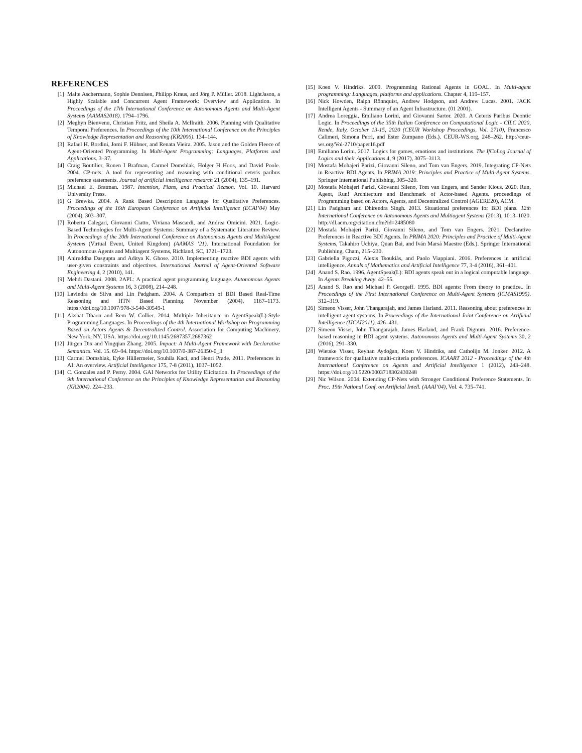REFERENCES
[1] Malte Aschermann, Sophie Dennisen, Philipp Kraus, and Jörg P. Müller. 2018. LightJason, a Highly Scalable and Concurrent Agent Framework: Overview and Application. In Proceedings of the 17th International Conference on Autonomous Agents and Multi-Agent Systems (AAMAS2018). 1794–1796.
[2] Meghyn Bienvenu, Christian Fritz, and Sheila A. McIlraith. 2006. Planning with Qualitative Temporal Preferences. In Proceedings of the 10th International Conference on the Principles of Knowledge Representation and Reasoning (KR2006). 134–144.
[3] Rafael H. Bordini, Jomi F. Hübner, and Renata Vieira. 2005. Jason and the Golden Fleece of Agent-Oriented Programming. In Multi-Agent Programming: Languages, Platforms and Applications. 3–37.
[4] Craig Boutilier, Ronen I Brafman, Carmel Domshlak, Holger H Hoos, and David Poole. 2004. CP-nets: A tool for representing and reasoning with conditional ceteris paribus preference statements. Journal of artificial intelligence research 21 (2004), 135–191.
[5] Michael E. Bratman. 1987. Intention, Plans, and Practical Reason. Vol. 10. Harvard University Press.
[6] G Brewka. 2004. A Rank Based Description Language for Qualitative Preferences. Proceedings of the 16th European Conference on Artificial Intelligence (ECAI’04) May (2004), 303–307.
[7] Roberta Calegari, Giovanni Ciatto, Viviana Mascardi, and Andrea Omicini. 2021. Logic-Based Technologies for Multi-Agent Systems: Summary of a Systematic Literature Review. In Proceedings of the 20th International Conference on Autonomous Agents and MultiAgent Systems (Virtual Event, United Kingdom) (AAMAS ’21). International Foundation for Autonomous Agents and Multiagent Systems, Richland, SC, 1721–1723.
[8] Aniruddha Dasgupta and Aditya K. Ghose. 2010. Implementing reactive BDI agents with user-given constraints and objectives. International Journal of Agent-Oriented Software Engineering 4, 2 (2010), 141.
[9] Mehdi Dastani. 2008. 2APL: A practical agent programming language. Autonomous Agents and Multi-Agent Systems 16, 3 (2008), 214–248.
[10] Lavindra de Silva and Lin Padgham. 2004. A Comparison of BDI Based Real-Time Reasoning and HTN Based Planning. November (2004), 1167–1173. https://doi.org/10.1007/978-3-540-30549-1
[11] Akshat Dhaon and Rem W. Collier. 2014. Multiple Inheritance in AgentSpeak(L)-Style Programming Languages. In Proceedings of the 4th International Workshop on Programming Based on Actors Agents & Decentralized Control. Association for Computing Machinery, New York, NY, USA. https://doi.org/10.1145/2687357.2687362
[12] Jürgen Dix and Yingqian Zhang. 2005. Impact: A Multi-Agent Framework with Declarative Semantics. Vol. 15. 69–94. https://doi.org/10.1007/0-387-26350-0_3
[13] Carmel Domshlak, Eyke Hüllermeier, Souhila Kaci, and Henri Prade. 2011. Preferences in AI: An overview. Artificial Intelligence 175, 7-8 (2011), 1037–1052.
[14] C. Gonzales and P. Perny. 2004. GAI Networks for Utility Elicitation. In Proceedings of the 9th International Conference on the Principles of Knowledge Representation and Reasoning (KR2004). 224–233.
[15] Koen V. Hindriks. 2009. Programming Rational Agents in GOAL. In Multi-agent programming: Languages, platforms and applications. Chapter 4, 119–157.
[16] Nick Howden, Ralph Rönnquist, Andrew Hodgson, and Andrew Lucas. 2001. JACK Intelligent Agents - Summary of an Agent Infrastructure. (01 2001).
[17] Andrea Loreggia, Emiliano Lorini, and Giovanni Sartor. 2020. A Ceteris Paribus Deontic Logic. In Proceedings of the 35th Italian Conference on Computational Logic - CILC 2020, Rende, Italy, October 13-15, 2020 (CEUR Workshop Proceedings, Vol. 2710), Francesco Calimeri, Simona Perri, and Ester Zumpano (Eds.). CEUR-WS.org, 248–262. http://ceur-ws.org/Vol-2710/paper16.pdf
[18] Emiliano Lorini. 2017. Logics for games, emotions and institutions. The IfCoLog Journal of Logics and their Applications 4, 9 (2017), 3075–3113.
[19] Mostafa Mohajeri Parizi, Giovanni Sileno, and Tom van Engers. 2019. Integrating CP-Nets in Reactive BDI Agents. In PRIMA 2019: Principles and Practice of Multi-Agent Systems. Springer International Publishing, 305–320.
[20] Mostafa Mohajeri Parizi, Giovanni Sileno, Tom van Engers, and Sander Klous. 2020. Run, Agent, Run! Architecture and Benchmark of Actor-based Agents. proceedings of Programming based on Actors, Agents, and Decentralized Control (AGERE20), ACM.
[21] Lin Padgham and Dhirendra Singh. 2013. Situational preferences for BDI plans. 12th International Conference on Autonomous Agents and Multiagent Systems (2013), 1013–1020. http://dl.acm.org/citation.cfm?id=2485080
[22] Mostafa Mohajeri Parizi, Giovanni Sileno, and Tom van Engers. 2021. Declarative Preferences in Reactive BDI Agents. In PRIMA 2020: Principles and Practice of Multi-Agent Systems, Takahiro Uchiya, Quan Bai, and Iván Marsá Maestre (Eds.). Springer International Publishing, Cham, 215–230.
[23] Gabriella Pigozzi, Alexis Tsoukiàs, and Paolo Viappiani. 2016. Preferences in artificial intelligence. Annals of Mathematics and Artificial Intelligence 77, 3-4 (2016), 361–401.
[24] Anand S. Rao. 1996. AgentSpeak(L): BDI agents speak out in a logical computable language. In Agents Breaking Away. 42–55.
[25] Anand S. Rao and Michael P. Georgeff. 1995. BDI agents: From theory to practice.. In Proceedings of the First International Conference on Multi-Agent Systems (ICMAS1995). 312–319.
[26] Simeon Visser, John Thangarajah, and James Harland. 2011. Reasoning about preferences in intelligent agent systems. In Proceedings of the International Joint Conference on Artificial Intelligence (IJCAI2011). 426–431.
[27] Simeon Visser, John Thangarajah, James Harland, and Frank Dignum. 2016. Preference-based reasoning in BDI agent systems. Autonomous Agents and Multi-Agent Systems 30, 2 (2016), 291–330.
[28] Wietske Visser, Reyhan Aydoğan, Koen V. Hindriks, and Catholijn M. Jonker. 2012. A framework for qualitative multi-criteria preferences. ICAART 2012 - Proceedings of the 4th International Conference on Agents and Artificial Intelligence 1 (2012), 243–248. https://doi.org/10.5220/0003718302430248
[29] Nic Wilson. 2004. Extending CP-Nets with Stronger Conditional Preference Statements. In Proc. 19th National Conf. on Artificial Intell. (AAAI’04), Vol. 4. 735–741.